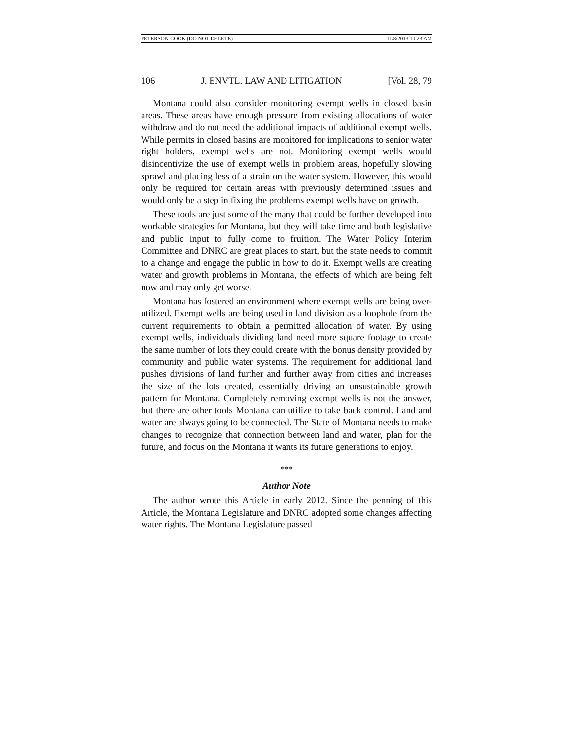PETERSON-COOK (DO NOT DELETE) 11/8/2013 10:23 AM
106 J. ENVTL. LAW AND LITIGATION [Vol. 28, 79
Montana could also consider monitoring exempt wells in closed basin areas. These areas have enough pressure from existing allocations of water withdraw and do not need the additional impacts of additional exempt wells. While permits in closed basins are monitored for implications to senior water right holders, exempt wells are not. Monitoring exempt wells would disincentivize the use of exempt wells in problem areas, hopefully slowing sprawl and placing less of a strain on the water system. However, this would only be required for certain areas with previously determined issues and would only be a step in fixing the problems exempt wells have on growth.
These tools are just some of the many that could be further developed into workable strategies for Montana, but they will take time and both legislative and public input to fully come to fruition. The Water Policy Interim Committee and DNRC are great places to start, but the state needs to commit to a change and engage the public in how to do it. Exempt wells are creating water and growth problems in Montana, the effects of which are being felt now and may only get worse.
Montana has fostered an environment where exempt wells are being over-utilized. Exempt wells are being used in land division as a loophole from the current requirements to obtain a permitted allocation of water. By using exempt wells, individuals dividing land need more square footage to create the same number of lots they could create with the bonus density provided by community and public water systems. The requirement for additional land pushes divisions of land further and further away from cities and increases the size of the lots created, essentially driving an unsustainable growth pattern for Montana. Completely removing exempt wells is not the answer, but there are other tools Montana can utilize to take back control. Land and water are always going to be connected. The State of Montana needs to make changes to recognize that connection between land and water, plan for the future, and focus on the Montana it wants its future generations to enjoy.
***
Author Note
The author wrote this Article in early 2012. Since the penning of this Article, the Montana Legislature and DNRC adopted some changes affecting water rights. The Montana Legislature passed